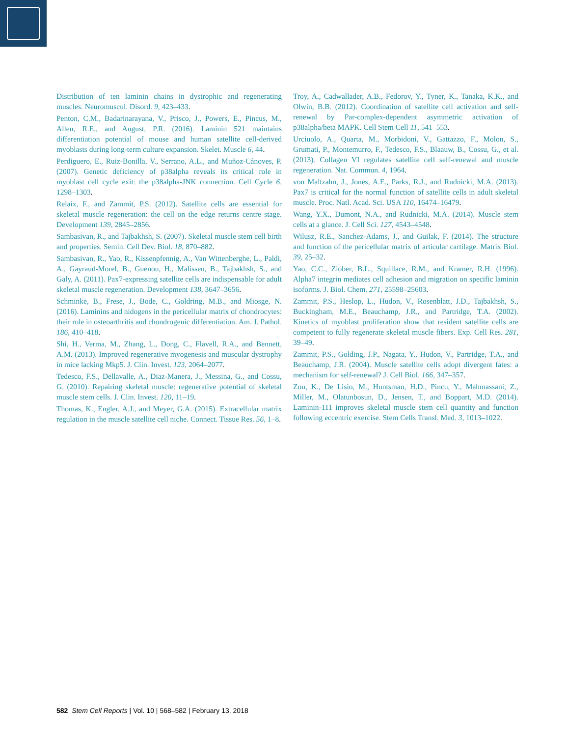Distribution of ten laminin chains in dystrophic and regenerating muscles. Neuromuscul. Disord. 9, 423–433.
Penton, C.M., Badarinarayana, V., Prisco, J., Powers, E., Pincus, M., Allen, R.E., and August, P.R. (2016). Laminin 521 maintains differentiation potential of mouse and human satellite cell-derived myoblasts during long-term culture expansion. Skelet. Muscle 6, 44.
Perdiguero, E., Ruiz-Bonilla, V., Serrano, A.L., and Muñoz-Cánoves, P. (2007). Genetic deficiency of p38alpha reveals its critical role in myoblast cell cycle exit: the p38alpha-JNK connection. Cell Cycle 6, 1298–1303.
Relaix, F., and Zammit, P.S. (2012). Satellite cells are essential for skeletal muscle regeneration: the cell on the edge returns centre stage. Development 139, 2845–2856.
Sambasivan, R., and Tajbakhsh, S. (2007). Skeletal muscle stem cell birth and properties. Semin. Cell Dev. Biol. 18, 870–882.
Sambasivan, R., Yao, R., Kissenpfennig, A., Van Wittenberghe, L., Paldi, A., Gayraud-Morel, B., Guenou, H., Malissen, B., Tajbakhsh, S., and Galy, A. (2011). Pax7-expressing satellite cells are indispensable for adult skeletal muscle regeneration. Development 138, 3647–3656.
Schminke, B., Frese, J., Bode, C., Goldring, M.B., and Miosge, N. (2016). Laminins and nidogens in the pericellular matrix of chondrocytes: their role in osteoarthritis and chondrogenic differentiation. Am. J. Pathol. 186, 410–418.
Shi, H., Verma, M., Zhang, L., Dong, C., Flavell, R.A., and Bennett, A.M. (2013). Improved regenerative myogenesis and muscular dystrophy in mice lacking Mkp5. J. Clin. Invest. 123, 2064–2077.
Tedesco, F.S., Dellavalle, A., Diaz-Manera, J., Messina, G., and Cossu, G. (2010). Repairing skeletal muscle: regenerative potential of skeletal muscle stem cells. J. Clin. Invest. 120, 11–19.
Thomas, K., Engler, A.J., and Meyer, G.A. (2015). Extracellular matrix regulation in the muscle satellite cell niche. Connect. Tissue Res. 56, 1–8.
Troy, A., Cadwallader, A.B., Fedorov, Y., Tyner, K., Tanaka, K.K., and Olwin, B.B. (2012). Coordination of satellite cell activation and self-renewal by Par-complex-dependent asymmetric activation of p38alpha/beta MAPK. Cell Stem Cell 11, 541–553.
Urciuolo, A., Quarta, M., Morbidoni, V., Gattazzo, F., Molon, S., Grumati, P., Montemurro, F., Tedesco, F.S., Blaauw, B., Cossu, G., et al. (2013). Collagen VI regulates satellite cell self-renewal and muscle regeneration. Nat. Commun. 4, 1964.
von Maltzahn, J., Jones, A.E., Parks, R.J., and Rudnicki, M.A. (2013). Pax7 is critical for the normal function of satellite cells in adult skeletal muscle. Proc. Natl. Acad. Sci. USA 110, 16474–16479.
Wang, Y.X., Dumont, N.A., and Rudnicki, M.A. (2014). Muscle stem cells at a glance. J. Cell Sci. 127, 4543–4548.
Wilusz, R.E., Sanchez-Adams, J., and Guilak, F. (2014). The structure and function of the pericellular matrix of articular cartilage. Matrix Biol. 39, 25–32.
Yao, C.C., Ziober, B.L., Squillace, R.M., and Kramer, R.H. (1996). Alpha7 integrin mediates cell adhesion and migration on specific laminin isoforms. J. Biol. Chem. 271, 25598–25603.
Zammit, P.S., Heslop, L., Hudon, V., Rosenblatt, J.D., Tajbakhsh, S., Buckingham, M.E., Beauchamp, J.R., and Partridge, T.A. (2002). Kinetics of myoblast proliferation show that resident satellite cells are competent to fully regenerate skeletal muscle fibers. Exp. Cell Res. 281, 39–49.
Zammit, P.S., Golding, J.P., Nagata, Y., Hudon, V., Partridge, T.A., and Beauchamp, J.R. (2004). Muscle satellite cells adopt divergent fates: a mechanism for self-renewal? J. Cell Biol. 166, 347–357.
Zou, K., De Lisio, M., Huntsman, H.D., Pincu, Y., Mahmassani, Z., Miller, M., Olatunbosun, D., Jensen, T., and Boppart, M.D. (2014). Laminin-111 improves skeletal muscle stem cell quantity and function following eccentric exercise. Stem Cells Transl. Med. 3, 1013–1022.
582 Stem Cell Reports | Vol. 10 | 568–582 | February 13, 2018